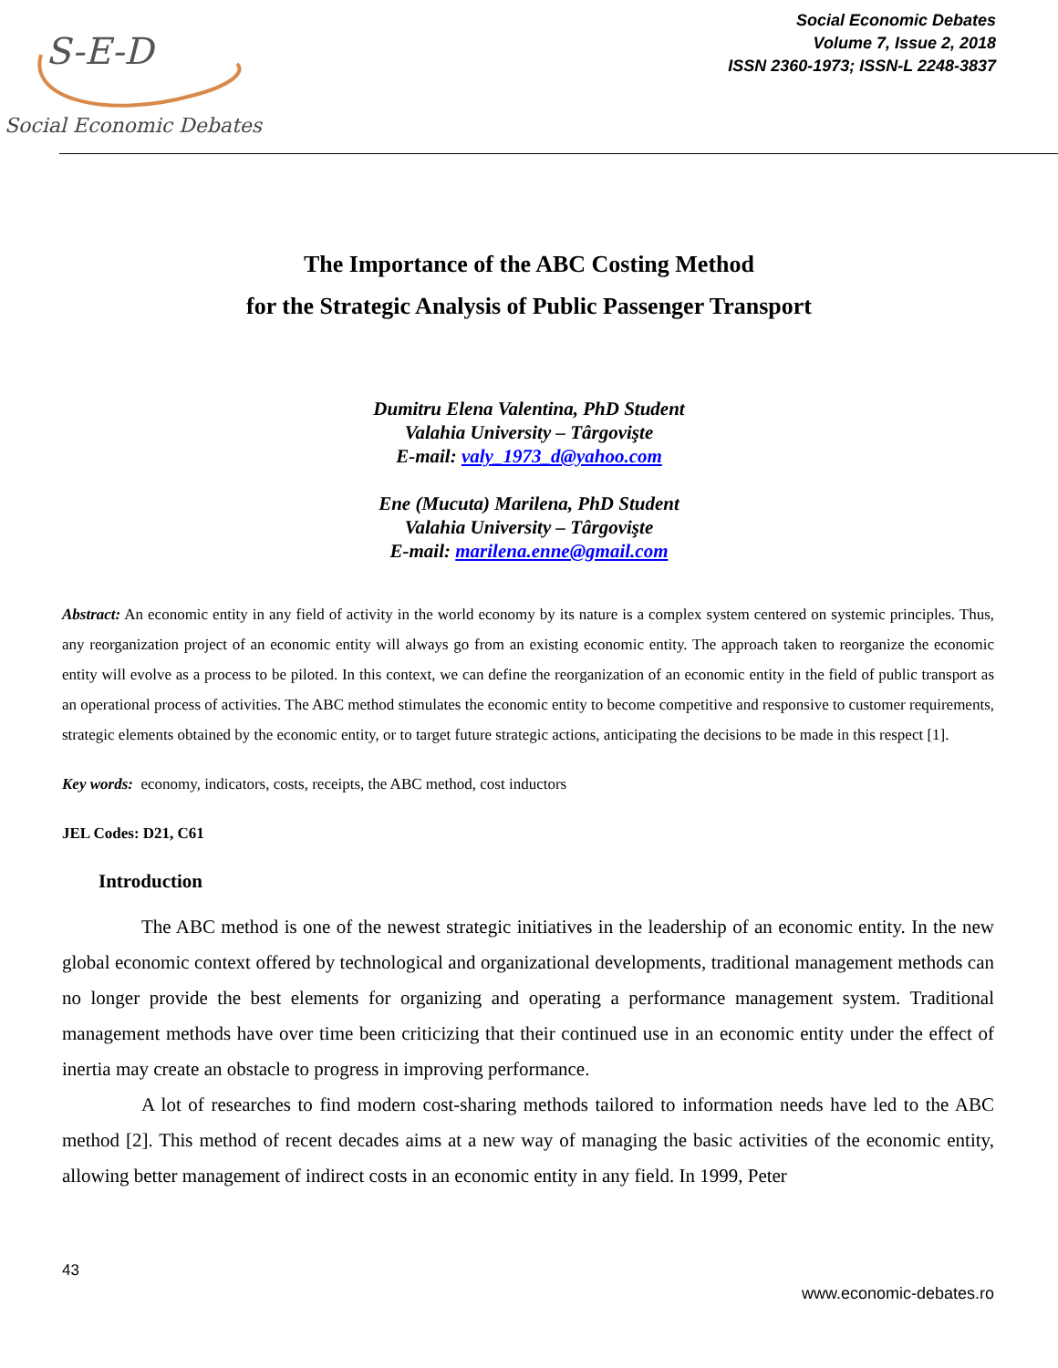S-E-D
Social Economic Debates
Social Economic Debates
Volume 7, Issue 2, 2018
ISSN 2360-1973; ISSN-L 2248-3837
The Importance of the ABC Costing Method
for the Strategic Analysis of Public Passenger Transport
Dumitru Elena Valentina, PhD Student
Valahia University – Târgovişte
E-mail: valy_1973_d@yahoo.com
Ene (Mucuta) Marilena, PhD Student
Valahia University – Târgovişte
E-mail: marilena.enne@gmail.com
Abstract: An economic entity in any field of activity in the world economy by its nature is a complex system centered on systemic principles. Thus, any reorganization project of an economic entity will always go from an existing economic entity. The approach taken to reorganize the economic entity will evolve as a process to be piloted. In this context, we can define the reorganization of an economic entity in the field of public transport as an operational process of activities. The ABC method stimulates the economic entity to become competitive and responsive to customer requirements, strategic elements obtained by the economic entity, or to target future strategic actions, anticipating the decisions to be made in this respect [1].
Key words: economy, indicators, costs, receipts, the ABC method, cost inductors
JEL Codes: D21, C61
Introduction
The ABC method is one of the newest strategic initiatives in the leadership of an economic entity. In the new global economic context offered by technological and organizational developments, traditional management methods can no longer provide the best elements for organizing and operating a performance management system. Traditional management methods have over time been criticizing that their continued use in an economic entity under the effect of inertia may create an obstacle to progress in improving performance.
A lot of researches to find modern cost-sharing methods tailored to information needs have led to the ABC method [2]. This method of recent decades aims at a new way of managing the basic activities of the economic entity, allowing better management of indirect costs in an economic entity in any field. In 1999, Peter
43
www.economic-debates.ro